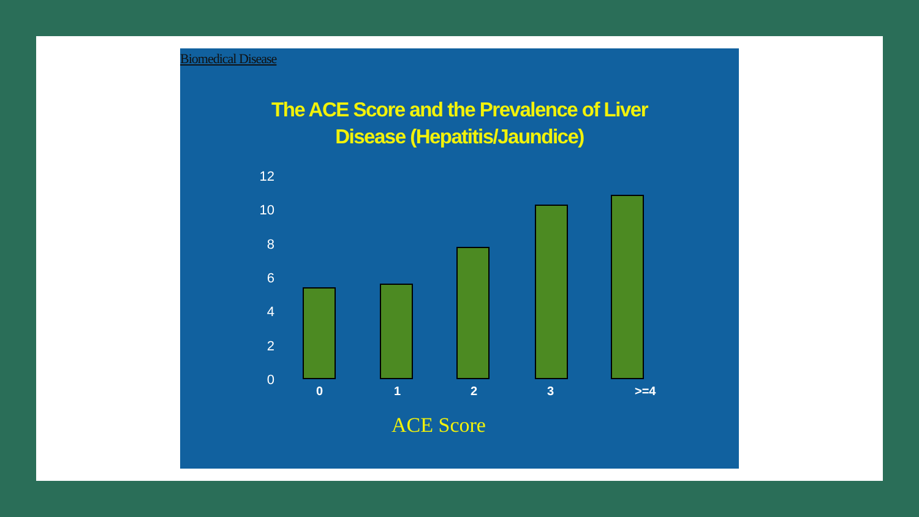Biomedical Disease
The ACE Score and the Prevalence of Liver
Disease (Hepatitis/Jaundice)
12
10
8
6
4
2
0
0 1 2 3 >=4
ACE Score